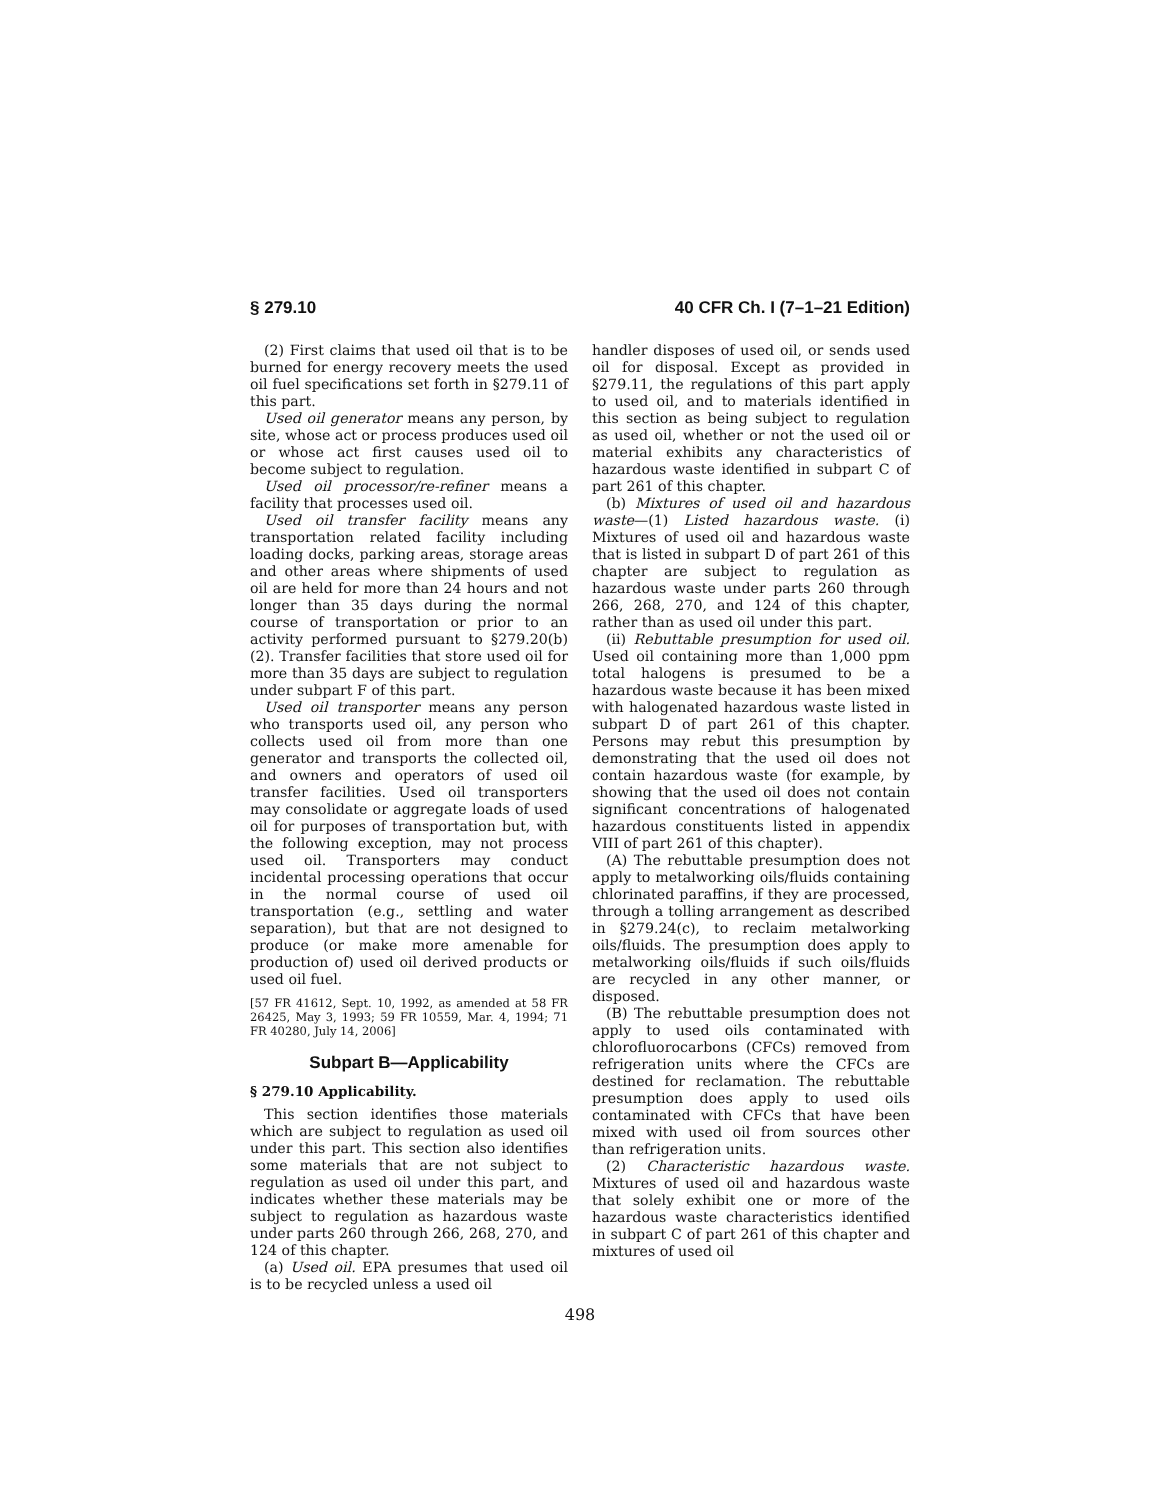§ 279.10 40 CFR Ch. I (7–1–21 Edition)
(2) First claims that used oil that is to be burned for energy recovery meets the used oil fuel specifications set forth in §279.11 of this part.
Used oil generator means any person, by site, whose act or process produces used oil or whose act first causes used oil to become subject to regulation.
Used oil processor/re-refiner means a facility that processes used oil.
Used oil transfer facility means any transportation related facility including loading docks, parking areas, storage areas and other areas where shipments of used oil are held for more than 24 hours and not longer than 35 days during the normal course of transportation or prior to an activity performed pursuant to §279.20(b)(2). Transfer facilities that store used oil for more than 35 days are subject to regulation under subpart F of this part.
Used oil transporter means any person who transports used oil, any person who collects used oil from more than one generator and transports the collected oil, and owners and operators of used oil transfer facilities. Used oil transporters may consolidate or aggregate loads of used oil for purposes of transportation but, with the following exception, may not process used oil. Transporters may conduct incidental processing operations that occur in the normal course of used oil transportation (e.g., settling and water separation), but that are not designed to produce (or make more amenable for production of) used oil derived products or used oil fuel.
[57 FR 41612, Sept. 10, 1992, as amended at 58 FR 26425, May 3, 1993; 59 FR 10559, Mar. 4, 1994; 71 FR 40280, July 14, 2006]
Subpart B—Applicability
§ 279.10 Applicability.
This section identifies those materials which are subject to regulation as used oil under this part. This section also identifies some materials that are not subject to regulation as used oil under this part, and indicates whether these materials may be subject to regulation as hazardous waste under parts 260 through 266, 268, 270, and 124 of this chapter.
(a) Used oil. EPA presumes that used oil is to be recycled unless a used oil
handler disposes of used oil, or sends used oil for disposal. Except as provided in §279.11, the regulations of this part apply to used oil, and to materials identified in this section as being subject to regulation as used oil, whether or not the used oil or material exhibits any characteristics of hazardous waste identified in subpart C of part 261 of this chapter.
(b) Mixtures of used oil and hazardous waste—(1) Listed hazardous waste. (i) Mixtures of used oil and hazardous waste that is listed in subpart D of part 261 of this chapter are subject to regulation as hazardous waste under parts 260 through 266, 268, 270, and 124 of this chapter, rather than as used oil under this part.
(ii) Rebuttable presumption for used oil. Used oil containing more than 1,000 ppm total halogens is presumed to be a hazardous waste because it has been mixed with halogenated hazardous waste listed in subpart D of part 261 of this chapter. Persons may rebut this presumption by demonstrating that the used oil does not contain hazardous waste (for example, by showing that the used oil does not contain significant concentrations of halogenated hazardous constituents listed in appendix VIII of part 261 of this chapter).
(A) The rebuttable presumption does not apply to metalworking oils/fluids containing chlorinated paraffins, if they are processed, through a tolling arrangement as described in §279.24(c), to reclaim metalworking oils/fluids. The presumption does apply to metalworking oils/fluids if such oils/fluids are recycled in any other manner, or disposed.
(B) The rebuttable presumption does not apply to used oils contaminated with chlorofluorocarbons (CFCs) removed from refrigeration units where the CFCs are destined for reclamation. The rebuttable presumption does apply to used oils contaminated with CFCs that have been mixed with used oil from sources other than refrigeration units.
(2) Characteristic hazardous waste. Mixtures of used oil and hazardous waste that solely exhibit one or more of the hazardous waste characteristics identified in subpart C of part 261 of this chapter and mixtures of used oil
498